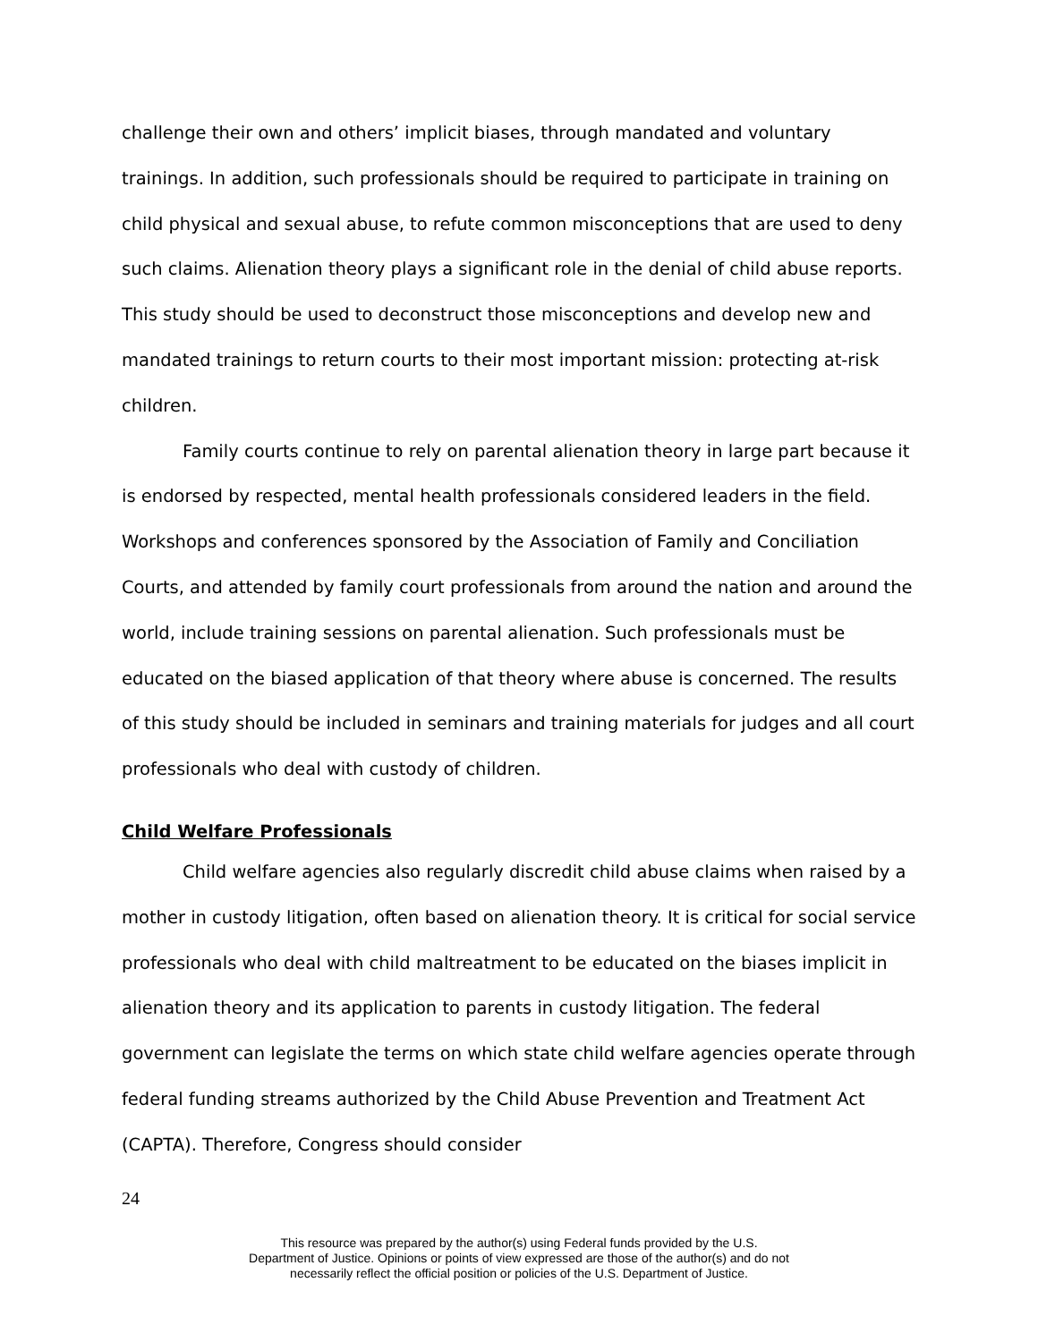challenge their own and others’ implicit biases, through mandated and voluntary trainings. In addition, such professionals should be required to participate in training on child physical and sexual abuse, to refute common misconceptions that are used to deny such claims. Alienation theory plays a significant role in the denial of child abuse reports. This study should be used to deconstruct those misconceptions and develop new and mandated trainings to return courts to their most important mission: protecting at-risk children.
Family courts continue to rely on parental alienation theory in large part because it is endorsed by respected, mental health professionals considered leaders in the field. Workshops and conferences sponsored by the Association of Family and Conciliation Courts, and attended by family court professionals from around the nation and around the world, include training sessions on parental alienation. Such professionals must be educated on the biased application of that theory where abuse is concerned. The results of this study should be included in seminars and training materials for judges and all court professionals who deal with custody of children.
Child Welfare Professionals
Child welfare agencies also regularly discredit child abuse claims when raised by a mother in custody litigation, often based on alienation theory. It is critical for social service professionals who deal with child maltreatment to be educated on the biases implicit in alienation theory and its application to parents in custody litigation. The federal government can legislate the terms on which state child welfare agencies operate through federal funding streams authorized by the Child Abuse Prevention and Treatment Act (CAPTA). Therefore, Congress should consider
24
This resource was prepared by the author(s) using Federal funds provided by the U.S.
Department of Justice. Opinions or points of view expressed are those of the author(s) and do not
necessarily reflect the official position or policies of the U.S. Department of Justice.